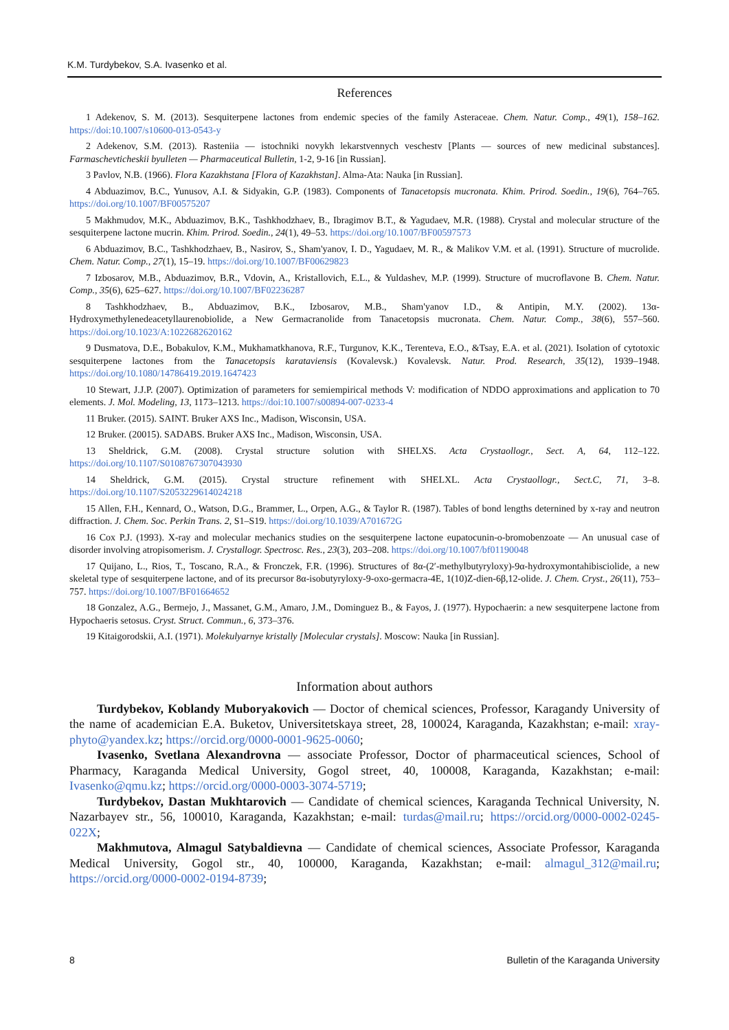K.M. Turdybekov, S.A. Ivasenko et al.
References
1 Adekenov, S. M. (2013). Sesquiterpene lactones from endemic species of the family Asteraceae. Chem. Natur. Comp., 49(1), 158–162. https://doi:10.1007/s10600-013-0543-y
2 Adekenov, S.M. (2013). Rasteniia — istochniki novykh lekarstvennych veschestv [Plants — sources of new medicinal substances]. Farmaschevticheskii byulleten — Pharmaceutical Bulletin, 1-2, 9-16 [in Russian].
3 Pavlov, N.B. (1966). Flora Kazakhstana [Flora of Kazakhstan]. Alma-Ata: Nauka [in Russian].
4 Abduazimov, B.C., Yunusov, A.I. & Sidyakin, G.P. (1983). Components of Tanacetopsis mucronata. Khim. Prirod. Soedin., 19(6), 764–765. https://doi.org/10.1007/BF00575207
5 Makhmudov, M.K., Abduazimov, B.K., Tashkhodzhaev, B., Ibragimov B.T., & Yagudaev, M.R. (1988). Crystal and molecular structure of the sesquiterpene lactone mucrin. Khim. Prirod. Soedin., 24(1), 49–53. https://doi.org/10.1007/BF00597573
6 Abduazimov, B.C., Tashkhodzhaev, B., Nasirov, S., Sham'yanov, I. D., Yagudaev, M. R., & Malikov V.M. et al. (1991). Structure of mucrolide. Chem. Natur. Comp., 27(1), 15–19. https://doi.org/10.1007/BF00629823
7 Izbosarov, M.B., Abduazimov, B.R., Vdovin, A., Kristallovich, E.L., & Yuldashev, M.P. (1999). Structure of mucroflavone B. Chem. Natur. Comp., 35(6), 625–627. https://doi.org/10.1007/BF02236287
8 Tashkhodzhaev, B., Abduazimov, B.K., Izbosarov, M.B., Sham'yanov I.D., & Antipin, M.Y. (2002). 13α-Hydroxymethylenedeacetyllaurenobiolide, a New Germacranolide from Tanacetopsis mucronata. Chem. Natur. Comp., 38(6), 557–560. https://doi.org/10.1023/A:1022682620162
9 Dusmatova, D.E., Bobakulov, K.M., Mukhamatkhanova, R.F., Turgunov, K.K., Terenteva, E.O., &Tsay, E.A. et al. (2021). Isolation of cytotoxic sesquiterpene lactones from the Tanacetopsis karataviensis (Kovalevsk.) Kovalevsk. Natur. Prod. Research, 35(12), 1939–1948. https://doi.org/10.1080/14786419.2019.1647423
10 Stewart, J.J.P. (2007). Optimization of parameters for semiempirical methods V: modification of NDDO approximations and application to 70 elements. J. Mol. Modeling, 13, 1173–1213. https://doi:10.1007/s00894-007-0233-4
11 Bruker. (2015). SAINT. Bruker AXS Inc., Madison, Wisconsin, USA.
12 Bruker. (20015). SADABS. Bruker AXS Inc., Madison, Wisconsin, USA.
13 Sheldrick, G.M. (2008). Crystal structure solution with SHELXS. Acta Crystaollogr., Sect. A, 64, 112–122. https://doi.org/10.1107/S0108767307043930
14 Sheldrick, G.M. (2015). Crystal structure refinement with SHELXL. Acta Crystaollogr., Sect.C, 71, 3–8. https://doi.org/10.1107/S2053229614024218
15 Allen, F.H., Kennard, O., Watson, D.G., Brammer, L., Orpen, A.G., & Taylor R. (1987). Tables of bond lengths deternined by x-ray and neutron diffraction. J. Chem. Soc. Perkin Trans. 2, S1–S19. https://doi.org/10.1039/A701672G
16 Cox P.J. (1993). X-ray and molecular mechanics studies on the sesquiterpene lactone eupatocunin-o-bromobenzoate — An unusual case of disorder involving atropisomerism. J. Crystallogr. Spectrosc. Res., 23(3), 203–208. https://doi.org/10.1007/bf01190048
17 Quijano, L., Rios, T., Toscano, R.A., & Fronczek, F.R. (1996). Structures of 8α-(2′-methylbutyryloxy)-9α-hydroxymontahibisciolide, a new skeletal type of sesquiterpene lactone, and of its precursor 8α-isobutyryloxy-9-oxo-germacra-4E, 1(10)Z-dien-6β,12-olide. J. Chem. Cryst., 26(11), 753–757. https://doi.org/10.1007/BF01664652
18 Gonzalez, A.G., Bermejo, J., Massanet, G.M., Amaro, J.M., Dominguez B., & Fayos, J. (1977). Hypochaerin: a new sesquiterpene lactone from Hypochaeris setosus. Cryst. Struct. Commun., 6, 373–376.
19 Kitaigorodskii, A.I. (1971). Molekulyarnye kristally [Molecular crystals]. Moscow: Nauka [in Russian].
Information about authors
Turdybekov, Koblandy Muboryakovich — Doctor of chemical sciences, Professor, Karagandy University of the name of academician E.A. Buketov, Universitetskaya street, 28, 100024, Karaganda, Kazakhstan; e-mail: xray-phyto@yandex.kz; https://orcid.org/0000-0001-9625-0060;
Ivasenko, Svetlana Alexandrovna — associate Professor, Doctor of pharmaceutical sciences, School of Pharmacy, Karaganda Medical University, Gogol street, 40, 100008, Karaganda, Kazakhstan; e-mail: Ivasenko@qmu.kz; https://orcid.org/0000-0003-3074-5719;
Turdybekov, Dastan Mukhtarovich — Candidate of chemical sciences, Karaganda Technical University, N. Nazarbayev str., 56, 100010, Karaganda, Kazakhstan; e-mail: turdas@mail.ru; https://orcid.org/0000-0002-0245-022X;
Makhmutova, Almagul Satybaldievna — Candidate of chemical sciences, Associate Professor, Karaganda Medical University, Gogol str., 40, 100000, Karaganda, Kazakhstan; e-mail: almagul_312@mail.ru; https://orcid.org/0000-0002-0194-8739;
8 Bulletin of the Karaganda University